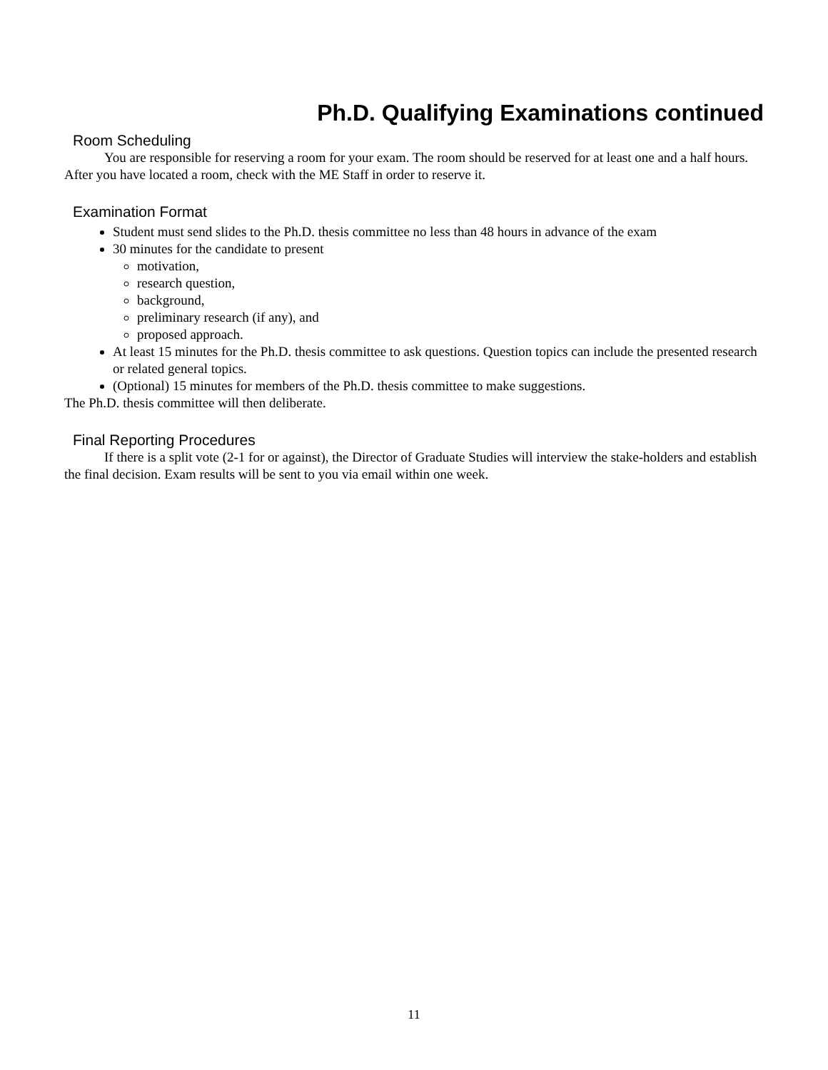Ph.D. Qualifying Examinations continued
Room Scheduling
You are responsible for reserving a room for your exam. The room should be reserved for at least one and a half hours. After you have located a room, check with the ME Staff in order to reserve it.
Examination Format
Student must send slides to the Ph.D. thesis committee no less than 48 hours in advance of the exam
30 minutes for the candidate to present
motivation,
research question,
background,
preliminary research (if any), and
proposed approach.
At least 15 minutes for the Ph.D. thesis committee to ask questions. Question topics can include the presented research or related general topics.
(Optional) 15 minutes for members of the Ph.D. thesis committee to make suggestions.
The Ph.D. thesis committee will then deliberate.
Final Reporting Procedures
If there is a split vote (2-1 for or against), the Director of Graduate Studies will interview the stake-holders and establish the final decision. Exam results will be sent to you via email within one week.
11